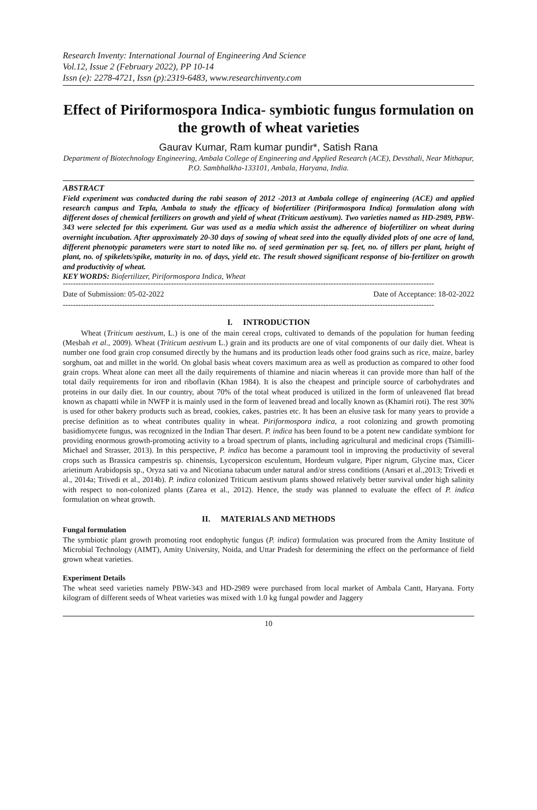Research Inventy: International Journal of Engineering And Science
Vol.12, Issue 2 (February 2022), PP 10-14
Issn (e): 2278-4721, Issn (p):2319-6483, www.researchinventy.com
Effect of Piriformospora Indica- symbiotic fungus formulation on the growth of wheat varieties
Gaurav Kumar, Ram kumar pundir*, Satish Rana
Department of Biotechnology Engineering, Ambala College of Engineering and Applied Research (ACE), Devsthali, Near Mithapur, P.O. Sambhalkha-133101, Ambala, Haryana, India.
ABSTRACT
Field experiment was conducted during the rabi season of 2012 -2013 at Ambala college of engineering (ACE) and applied research campus and Tepla, Ambala to study the efficacy of biofertilizer (Piriformospora Indica) formulation along with different doses of chemical fertilizers on growth and yield of wheat (Triticum aestivum). Two varieties named as HD-2989, PBW-343 were selected for this experiment. Gur was used as a media which assist the adherence of biofertilizer on wheat during overnight incubation. After approximately 20-30 days of sowing of wheat seed into the equally divided plots of one acre of land, different phenotypic parameters were start to noted like no. of seed germination per sq. feet, no. of tillers per plant, height of plant, no. of spikelets/spike, maturity in no. of days, yield etc. The result showed significant response of bio-fertilizer on growth and productivity of wheat.
KEY WORDS: Biofertilizer, Piriformospora Indica, Wheat
------------------------------------------------------------------------------------------------------------------------------------------------
Date of Submission: 05-02-2022 Date of Acceptance: 18-02-2022
------------------------------------------------------------------------------------------------------------------------------------------------
I. INTRODUCTION
Wheat (Triticum aestivum, L.) is one of the main cereal crops, cultivated to demands of the population for human feeding (Mesbah et al., 2009). Wheat (Triticum aestivum L.) grain and its products are one of vital components of our daily diet. Wheat is number one food grain crop consumed directly by the humans and its production leads other food grains such as rice, maize, barley sorghum, oat and millet in the world. On global basis wheat covers maximum area as well as production as compared to other food grain crops. Wheat alone can meet all the daily requirements of thiamine and niacin whereas it can provide more than half of the total daily requirements for iron and riboflavin (Khan 1984). It is also the cheapest and principle source of carbohydrates and proteins in our daily diet. In our country, about 70% of the total wheat produced is utilized in the form of unleavened flat bread known as chapatti while in NWFP it is mainly used in the form of leavened bread and locally known as (Khamiri roti). The rest 30% is used for other bakery products such as bread, cookies, cakes, pastries etc. It has been an elusive task for many years to provide a precise definition as to wheat contributes quality in wheat. Piriformospora indica, a root colonizing and growth promoting basidiomycete fungus, was recognized in the Indian Thar desert. P. indica has been found to be a potent new candidate symbiont for providing enormous growth-promoting activity to a broad spectrum of plants, including agricultural and medicinal crops (Tsimilli-Michael and Strasser, 2013). In this perspective, P. indica has become a paramount tool in improving the productivity of several crops such as Brassica campestris sp. chinensis, Lycopersicon esculentum, Hordeum vulgare, Piper nigrum, Glycine max, Cicer arietinum Arabidopsis sp., Oryza sati va and Nicotiana tabacum under natural and/or stress conditions (Ansari et al.,2013; Trivedi et al., 2014a; Trivedi et al., 2014b). P. indica colonized Triticum aestivum plants showed relatively better survival under high salinity with respect to non-colonized plants (Zarea et al., 2012). Hence, the study was planned to evaluate the effect of P. indica formulation on wheat growth.
II. MATERIALS AND METHODS
Fungal formulation
The symbiotic plant growth promoting root endophytic fungus (P. indica) formulation was procured from the Amity Institute of Microbial Technology (AIMT), Amity University, Noida, and Uttar Pradesh for determining the effect on the performance of field grown wheat varieties.
Experiment Details
The wheat seed varieties namely PBW-343 and HD-2989 were purchased from local market of Ambala Cantt, Haryana. Forty kilogram of different seeds of Wheat varieties was mixed with 1.0 kg fungal powder and Jaggery
10